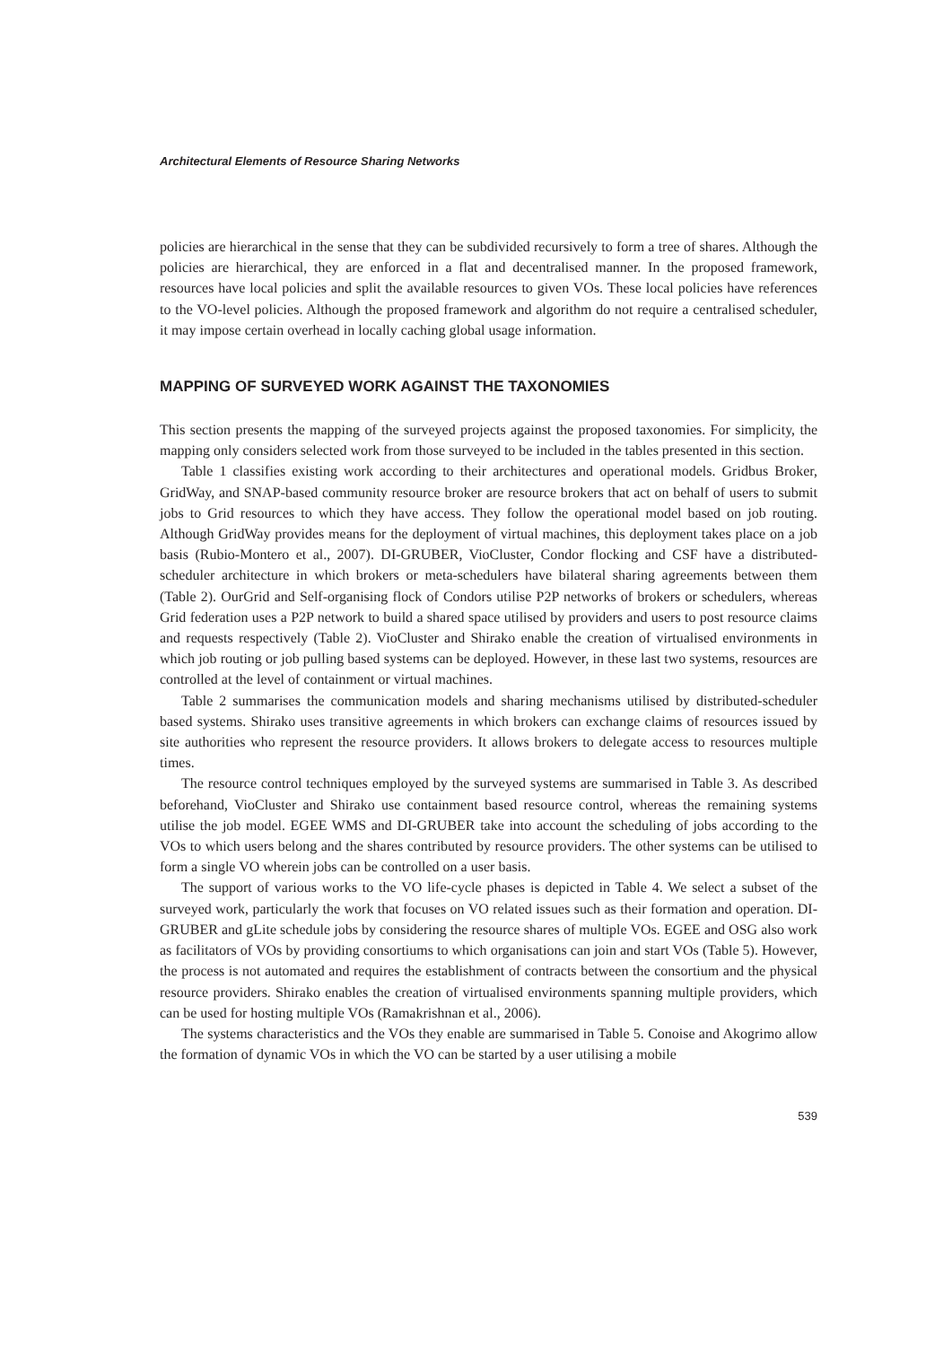Architectural Elements of Resource Sharing Networks
policies are hierarchical in the sense that they can be subdivided recursively to form a tree of shares. Although the policies are hierarchical, they are enforced in a flat and decentralised manner. In the proposed framework, resources have local policies and split the available resources to given VOs. These local policies have references to the VO-level policies. Although the proposed framework and algorithm do not require a centralised scheduler, it may impose certain overhead in locally caching global usage information.
MAPPING OF SURVEYED WORK AGAINST THE TAXONOMIES
This section presents the mapping of the surveyed projects against the proposed taxonomies. For simplicity, the mapping only considers selected work from those surveyed to be included in the tables presented in this section.
Table 1 classifies existing work according to their architectures and operational models. Gridbus Broker, GridWay, and SNAP-based community resource broker are resource brokers that act on behalf of users to submit jobs to Grid resources to which they have access. They follow the operational model based on job routing. Although GridWay provides means for the deployment of virtual machines, this deployment takes place on a job basis (Rubio-Montero et al., 2007). DI-GRUBER, VioCluster, Condor flocking and CSF have a distributed-scheduler architecture in which brokers or meta-schedulers have bilateral sharing agreements between them (Table 2). OurGrid and Self-organising flock of Condors utilise P2P networks of brokers or schedulers, whereas Grid federation uses a P2P network to build a shared space utilised by providers and users to post resource claims and requests respectively (Table 2). VioCluster and Shirako enable the creation of virtualised environments in which job routing or job pulling based systems can be deployed. However, in these last two systems, resources are controlled at the level of containment or virtual machines.
Table 2 summarises the communication models and sharing mechanisms utilised by distributed-scheduler based systems. Shirako uses transitive agreements in which brokers can exchange claims of resources issued by site authorities who represent the resource providers. It allows brokers to delegate access to resources multiple times.
The resource control techniques employed by the surveyed systems are summarised in Table 3. As described beforehand, VioCluster and Shirako use containment based resource control, whereas the remaining systems utilise the job model. EGEE WMS and DI-GRUBER take into account the scheduling of jobs according to the VOs to which users belong and the shares contributed by resource providers. The other systems can be utilised to form a single VO wherein jobs can be controlled on a user basis.
The support of various works to the VO life-cycle phases is depicted in Table 4. We select a subset of the surveyed work, particularly the work that focuses on VO related issues such as their formation and operation. DI-GRUBER and gLite schedule jobs by considering the resource shares of multiple VOs. EGEE and OSG also work as facilitators of VOs by providing consortiums to which organisations can join and start VOs (Table 5). However, the process is not automated and requires the establishment of contracts between the consortium and the physical resource providers. Shirako enables the creation of virtualised environments spanning multiple providers, which can be used for hosting multiple VOs (Ramakrishnan et al., 2006).
The systems characteristics and the VOs they enable are summarised in Table 5. Conoise and Akogrimo allow the formation of dynamic VOs in which the VO can be started by a user utilising a mobile
539